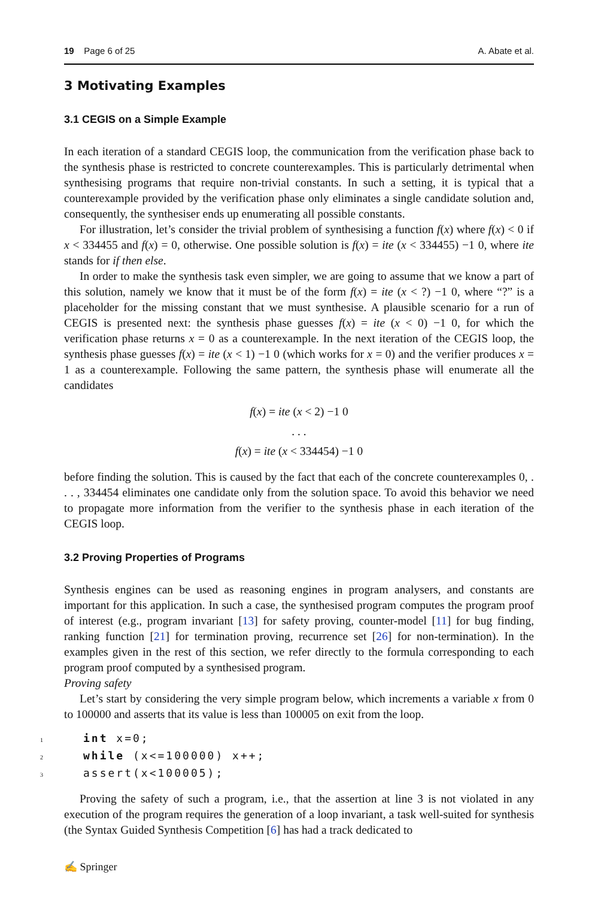19 Page 6 of 25 A. Abate et al.
3 Motivating Examples
3.1 CEGIS on a Simple Example
In each iteration of a standard CEGIS loop, the communication from the verification phase back to the synthesis phase is restricted to concrete counterexamples. This is particularly detrimental when synthesising programs that require non-trivial constants. In such a setting, it is typical that a counterexample provided by the verification phase only eliminates a single candidate solution and, consequently, the synthesiser ends up enumerating all possible constants.
For illustration, let’s consider the trivial problem of synthesising a function f(x) where f(x) < 0 if x < 334455 and f(x) = 0, otherwise. One possible solution is f(x) = ite (x < 334455) −1 0, where ite stands for if then else.
In order to make the synthesis task even simpler, we are going to assume that we know a part of this solution, namely we know that it must be of the form f(x) = ite (x < ?) −1 0, where “?” is a placeholder for the missing constant that we must synthesise. A plausible scenario for a run of CEGIS is presented next: the synthesis phase guesses f(x) = ite (x < 0) −1 0, for which the verification phase returns x = 0 as a counterexample. In the next iteration of the CEGIS loop, the synthesis phase guesses f(x) = ite (x < 1) −1 0 (which works for x = 0) and the verifier produces x = 1 as a counterexample. Following the same pattern, the synthesis phase will enumerate all the candidates
f(x) = ite (x < 2) −1 0
. . .
f(x) = ite (x < 334454) −1 0
before finding the solution. This is caused by the fact that each of the concrete counterexamples 0, . . . , 334454 eliminates one candidate only from the solution space. To avoid this behavior we need to propagate more information from the verifier to the synthesis phase in each iteration of the CEGIS loop.
3.2 Proving Properties of Programs
Synthesis engines can be used as reasoning engines in program analysers, and constants are important for this application. In such a case, the synthesised program computes the program proof of interest (e.g., program invariant [13] for safety proving, counter-model [11] for bug finding, ranking function [21] for termination proving, recurrence set [26] for non-termination). In the examples given in the rest of this section, we refer directly to the formula corresponding to each program proof computed by a synthesised program.
Proving safety
Let’s start by considering the very simple program below, which increments a variable x from 0 to 100000 and asserts that its value is less than 100005 on exit from the loop.
1 int x=0;
2 while (x<=100000) x++;
3 assert(x<100005);
Proving the safety of such a program, i.e., that the assertion at line 3 is not violated in any execution of the program requires the generation of a loop invariant, a task well-suited for synthesis (the Syntax Guided Synthesis Competition [6] has had a track dedicated to
✍ Springer